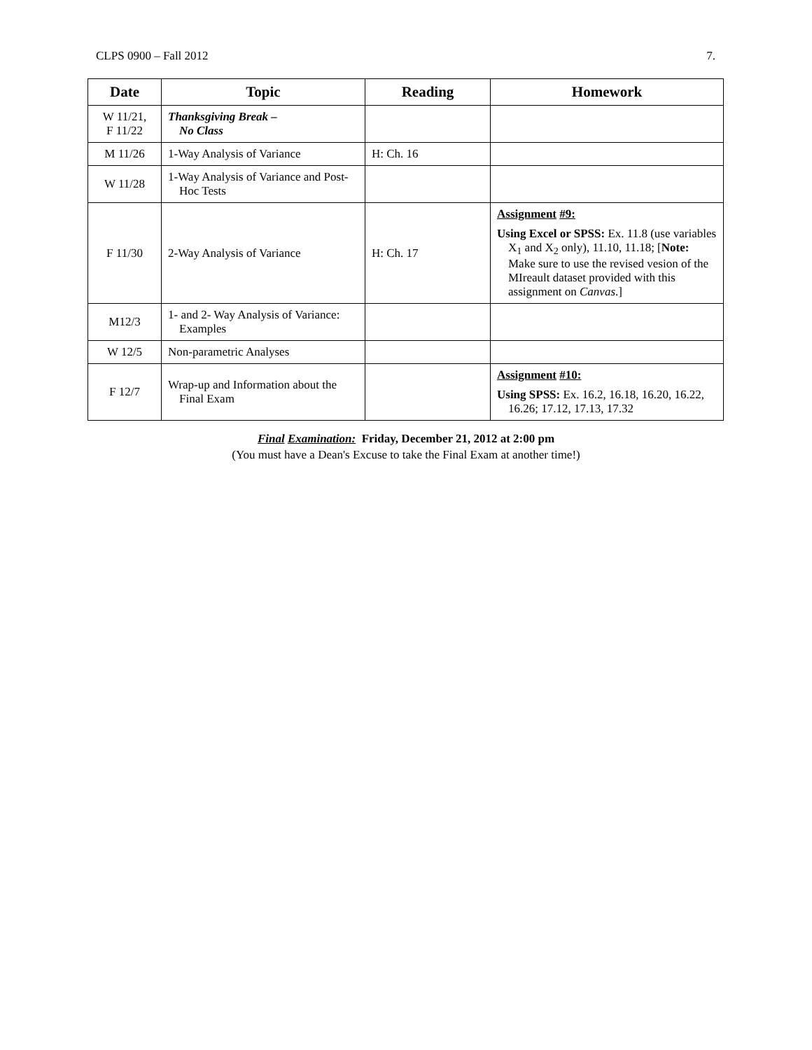CLPS 0900 – Fall 2012 7.
| Date | Topic | Reading | Homework |
| --- | --- | --- | --- |
| W 11/21, F 11/22 | Thanksgiving Break – No Class | | |
| M 11/26 | 1-Way Analysis of Variance | H: Ch. 16 | |
| W 11/28 | 1-Way Analysis of Variance and Post-Hoc Tests | | |
| F 11/30 | 2-Way Analysis of Variance | H: Ch. 17 | Assignment #9: Using Excel or SPSS: Ex. 11.8 (use variables X<sub>1</sub> and X<sub>2</sub> only), 11.10, 11.18; [ Note: Make sure to use the revised vesion of the MIreault dataset provided with this assignment on Canvas .] |
| M12/3 | 1- and 2- Way Analysis of Variance: Examples | | |
| W 12/5 | Non-parametric Analyses | | |
| F 12/7 | Wrap-up and Information about the Final Exam | | Assignment #10: Using SPSS: Ex. 16.2, 16.18, 16.20, 16.22, 16.26; 17.12, 17.13, 17.32 |
Final Examination: Friday, December 21, 2012 at 2:00 pm
(You must have a Dean's Excuse to take the Final Exam at another time!)